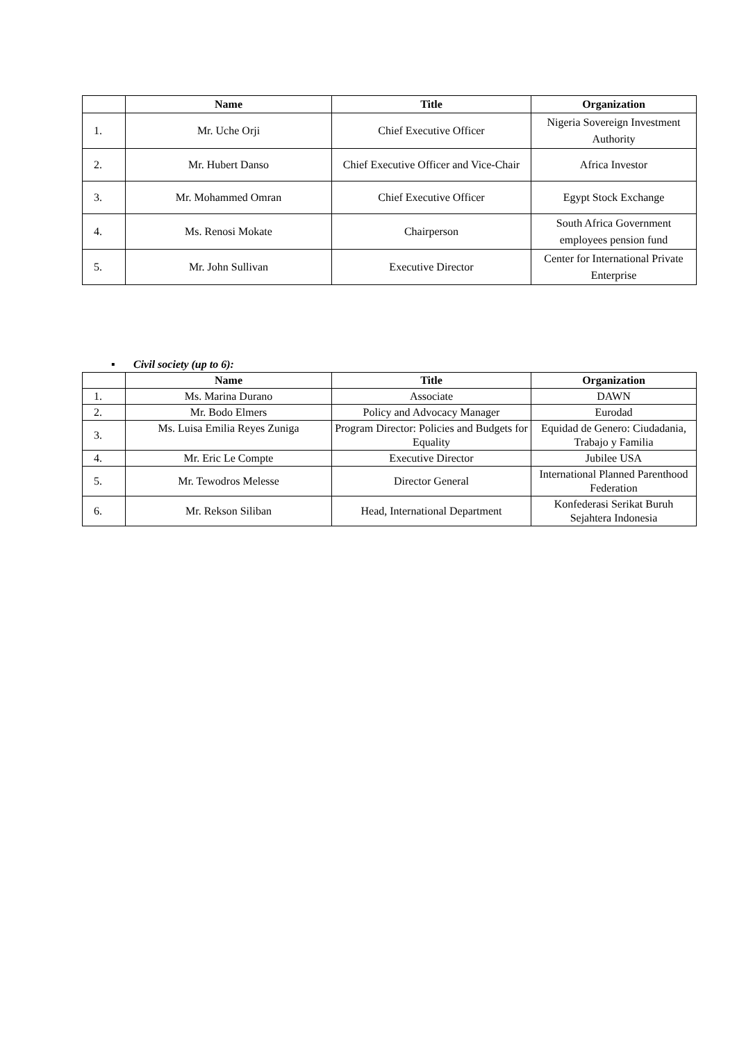| | Name | Title | Organization |
| --- | --- | --- | --- |
| 1. | Mr. Uche Orji | Chief Executive Officer | Nigeria Sovereign Investment Authority |
| 2. | Mr. Hubert Danso | Chief Executive Officer and Vice-Chair | Africa Investor |
| 3. | Mr. Mohammed Omran | Chief Executive Officer | Egypt Stock Exchange |
| 4. | Ms. Renosi Mokate | Chairperson | South Africa Government employees pension fund |
| 5. | Mr. John Sullivan | Executive Director | Center for International Private Enterprise |
▪ Civil society (up to 6):
| | Name | Title | Organization |
| --- | --- | --- | --- |
| 1. | Ms. Marina Durano | Associate | DAWN |
| 2. | Mr. Bodo Elmers | Policy and Advocacy Manager | Eurodad |
| 3. | Ms. Luisa Emilia Reyes Zuniga | Program Director: Policies and Budgets for Equality | Equidad de Genero: Ciudadania, Trabajo y Familia |
| 4. | Mr. Eric Le Compte | Executive Director | Jubilee USA |
| 5. | Mr. Tewodros Melesse | Director General | International Planned Parenthood Federation |
| 6. | Mr. Rekson Siliban | Head, International Department | Konfederasi Serikat Buruh Sejahtera Indonesia |